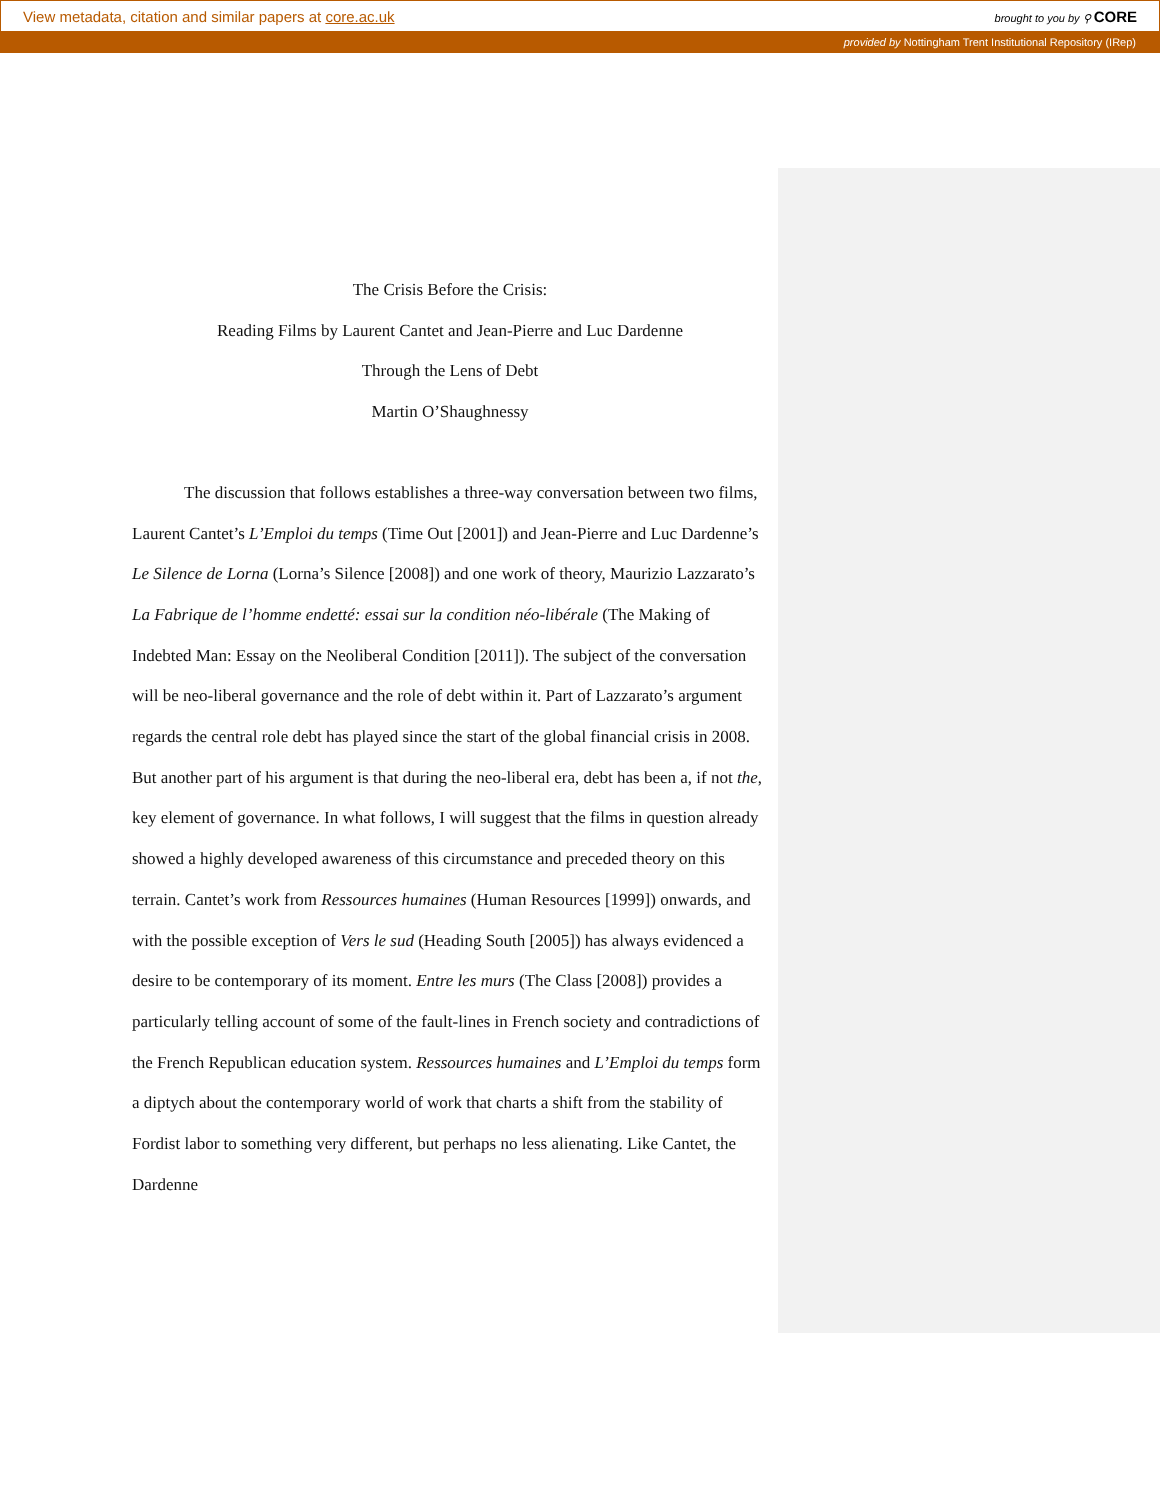View metadata, citation and similar papers at core.ac.uk brought to you by ⚲ CORE
provided by Nottingham Trent Institutional Repository (IRep)
The Crisis Before the Crisis:
Reading Films by Laurent Cantet and Jean-Pierre and Luc Dardenne
Through the Lens of Debt
Martin O’Shaughnessy
The discussion that follows establishes a three-way conversation between two films, Laurent Cantet’s L’Emploi du temps (Time Out [2001]) and Jean-Pierre and Luc Dardenne’s Le Silence de Lorna (Lorna’s Silence [2008]) and one work of theory, Maurizio Lazzarato’s La Fabrique de l’homme endetté: essai sur la condition néo-libérale (The Making of Indebted Man: Essay on the Neoliberal Condition [2011]). The subject of the conversation will be neo-liberal governance and the role of debt within it. Part of Lazzarato’s argument regards the central role debt has played since the start of the global financial crisis in 2008. But another part of his argument is that during the neo-liberal era, debt has been a, if not the, key element of governance. In what follows, I will suggest that the films in question already showed a highly developed awareness of this circumstance and preceded theory on this terrain. Cantet’s work from Ressources humaines (Human Resources [1999]) onwards, and with the possible exception of Vers le sud (Heading South [2005]) has always evidenced a desire to be contemporary of its moment. Entre les murs (The Class [2008]) provides a particularly telling account of some of the fault-lines in French society and contradictions of the French Republican education system. Ressources humaines and L’Emploi du temps form a diptych about the contemporary world of work that charts a shift from the stability of Fordist labor to something very different, but perhaps no less alienating. Like Cantet, the Dardenne